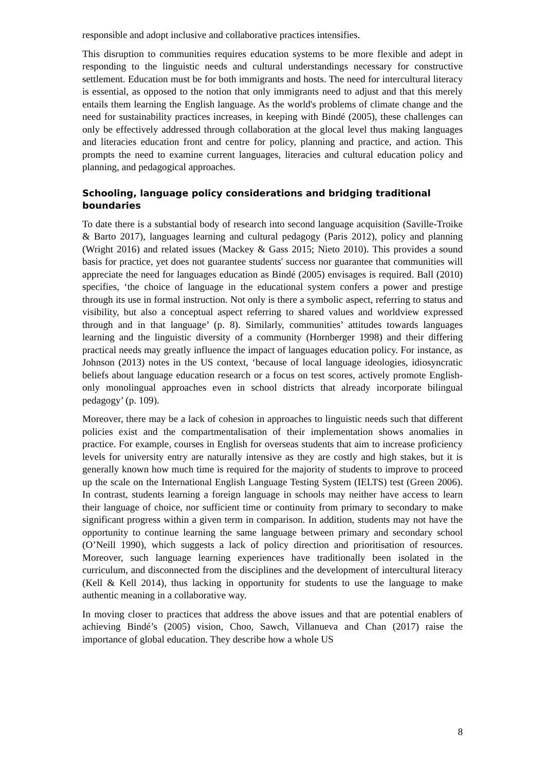responsible and adopt inclusive and collaborative practices intensifies.
This disruption to communities requires education systems to be more flexible and adept in responding to the linguistic needs and cultural understandings necessary for constructive settlement. Education must be for both immigrants and hosts. The need for intercultural literacy is essential, as opposed to the notion that only immigrants need to adjust and that this merely entails them learning the English language. As the world's problems of climate change and the need for sustainability practices increases, in keeping with Bindé (2005), these challenges can only be effectively addressed through collaboration at the glocal level thus making languages and literacies education front and centre for policy, planning and practice, and action. This prompts the need to examine current languages, literacies and cultural education policy and planning, and pedagogical approaches.
Schooling, language policy considerations and bridging traditional boundaries
To date there is a substantial body of research into second language acquisition (Saville-Troike & Barto 2017), languages learning and cultural pedagogy (Paris 2012), policy and planning (Wright 2016) and related issues (Mackey & Gass 2015; Nieto 2010). This provides a sound basis for practice, yet does not guarantee students' success nor guarantee that communities will appreciate the need for languages education as Bindé (2005) envisages is required. Ball (2010) specifies, ‘the choice of language in the educational system confers a power and prestige through its use in formal instruction. Not only is there a symbolic aspect, referring to status and visibility, but also a conceptual aspect referring to shared values and worldview expressed through and in that language’ (p. 8). Similarly, communities’ attitudes towards languages learning and the linguistic diversity of a community (Hornberger 1998) and their differing practical needs may greatly influence the impact of languages education policy. For instance, as Johnson (2013) notes in the US context, ‘because of local language ideologies, idiosyncratic beliefs about language education research or a focus on test scores, actively promote English-only monolingual approaches even in school districts that already incorporate bilingual pedagogy’ (p. 109).
Moreover, there may be a lack of cohesion in approaches to linguistic needs such that different policies exist and the compartmentalisation of their implementation shows anomalies in practice. For example, courses in English for overseas students that aim to increase proficiency levels for university entry are naturally intensive as they are costly and high stakes, but it is generally known how much time is required for the majority of students to improve to proceed up the scale on the International English Language Testing System (IELTS) test (Green 2006). In contrast, students learning a foreign language in schools may neither have access to learn their language of choice, nor sufficient time or continuity from primary to secondary to make significant progress within a given term in comparison. In addition, students may not have the opportunity to continue learning the same language between primary and secondary school (O’Neill 1990), which suggests a lack of policy direction and prioritisation of resources. Moreover, such language learning experiences have traditionally been isolated in the curriculum, and disconnected from the disciplines and the development of intercultural literacy (Kell & Kell 2014), thus lacking in opportunity for students to use the language to make authentic meaning in a collaborative way.
In moving closer to practices that address the above issues and that are potential enablers of achieving Bindé’s (2005) vision, Choo, Sawch, Villanueva and Chan (2017) raise the importance of global education. They describe how a whole US
8